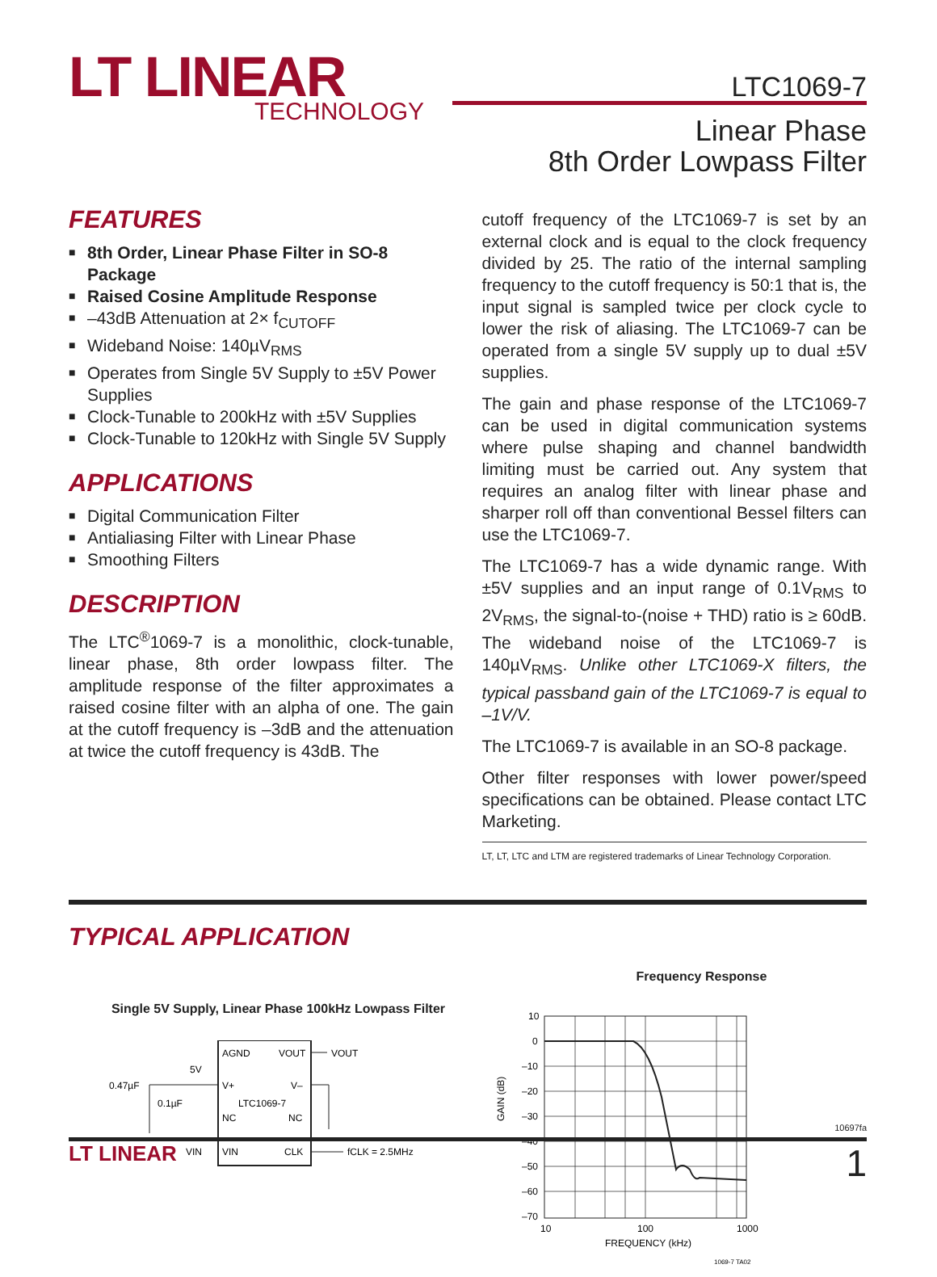LT LINEAR
TECHNOLOGY
LTC1069-7
Linear Phase
8th Order Lowpass Filter
FEATURES
■ 8th Order, Linear Phase Filter in SO-8 Package
■ Raised Cosine Amplitude Response
■ –43dB Attenuation at 2× f<sub>CUTOFF</sub>
■ Wideband Noise: 140µV<sub>RMS</sub>
■ Operates from Single 5V Supply to ±5V Power Supplies
■ Clock-Tunable to 200kHz with ±5V Supplies
■ Clock-Tunable to 120kHz with Single 5V Supply
APPLICATIONS
■ Digital Communication Filter
■ Antialiasing Filter with Linear Phase
■ Smoothing Filters
DESCRIPTION
The LTC<sup>®</sup>1069-7 is a monolithic, clock-tunable, linear phase, 8th order lowpass filter. The amplitude response of the filter approximates a raised cosine filter with an alpha of one. The gain at the cutoff frequency is –3dB and the attenuation at twice the cutoff frequency is 43dB. The
cutoff frequency of the LTC1069-7 is set by an external clock and is equal to the clock frequency divided by 25. The ratio of the internal sampling frequency to the cutoff frequency is 50:1 that is, the input signal is sampled twice per clock cycle to lower the risk of aliasing. The LTC1069-7 can be operated from a single 5V supply up to dual ±5V supplies.
The gain and phase response of the LTC1069-7 can be used in digital communication systems where pulse shaping and channel bandwidth limiting must be carried out. Any system that requires an analog filter with linear phase and sharper roll off than conventional Bessel filters can use the LTC1069-7.
The LTC1069-7 has a wide dynamic range. With ±5V supplies and an input range of 0.1V<sub>RMS</sub> to 2V<sub>RMS</sub>, the signal-to-(noise + THD) ratio is ≥ 60dB. The wideband noise of the LTC1069-7 is 140µV<sub>RMS</sub>. Unlike other LTC1069-X filters, the typical passband gain of the LTC1069-7 is equal to –1V/V.
The LTC1069-7 is available in an SO-8 package.
Other filter responses with lower power/speed specifications can be obtained. Please contact LTC Marketing.
LT, LT, LTC and LTM are registered trademarks of Linear Technology Corporation.
TYPICAL APPLICATION
Single 5V Supply, Linear Phase 100kHz Lowpass Filter
AGND
VOUT
VOUT
5V
0.47µF
V+
V–
0.1µF
LTC1069-7
NC
NC
VIN
VIN
CLK
fCLK = 2.5MHz
Frequency Response
10
0
–10
–20
–30
–40
–50
–60
–70
10
100
1000
FREQUENCY (kHz)
GAIN (dB)
1069-7 TA02
10697fa
LT LINEAR 1